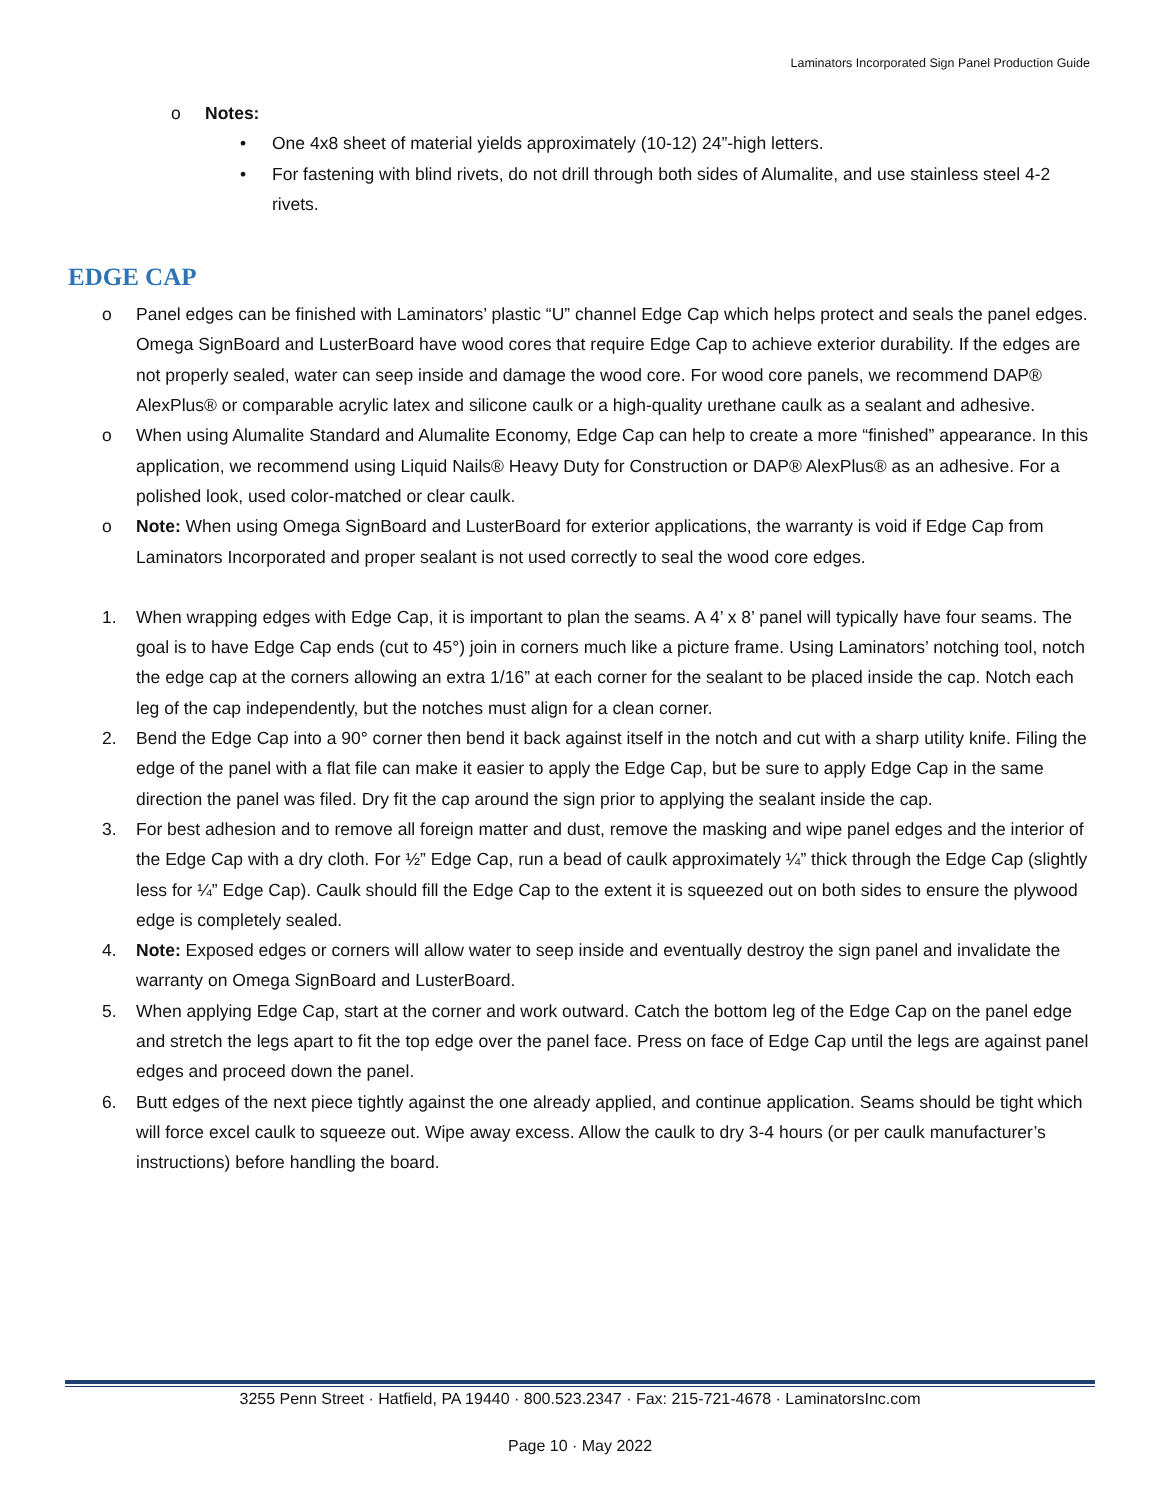Laminators Incorporated Sign Panel Production Guide
o Notes:
• One 4x8 sheet of material yields approximately (10-12) 24”-high letters.
• For fastening with blind rivets, do not drill through both sides of Alumalite, and use stainless steel 4-2 rivets.
EDGE CAP
o Panel edges can be finished with Laminators’ plastic “U” channel Edge Cap which helps protect and seals the panel edges. Omega SignBoard and LusterBoard have wood cores that require Edge Cap to achieve exterior durability. If the edges are not properly sealed, water can seep inside and damage the wood core. For wood core panels, we recommend DAP® AlexPlus® or comparable acrylic latex and silicone caulk or a high-quality urethane caulk as a sealant and adhesive.
o When using Alumalite Standard and Alumalite Economy, Edge Cap can help to create a more “finished” appearance. In this application, we recommend using Liquid Nails® Heavy Duty for Construction or DAP® AlexPlus® as an adhesive. For a polished look, used color-matched or clear caulk.
o Note: When using Omega SignBoard and LusterBoard for exterior applications, the warranty is void if Edge Cap from Laminators Incorporated and proper sealant is not used correctly to seal the wood core edges.
1. When wrapping edges with Edge Cap, it is important to plan the seams. A 4’ x 8’ panel will typically have four seams. The goal is to have Edge Cap ends (cut to 45°) join in corners much like a picture frame. Using Laminators’ notching tool, notch the edge cap at the corners allowing an extra 1/16” at each corner for the sealant to be placed inside the cap. Notch each leg of the cap independently, but the notches must align for a clean corner.
2. Bend the Edge Cap into a 90° corner then bend it back against itself in the notch and cut with a sharp utility knife. Filing the edge of the panel with a flat file can make it easier to apply the Edge Cap, but be sure to apply Edge Cap in the same direction the panel was filed. Dry fit the cap around the sign prior to applying the sealant inside the cap.
3. For best adhesion and to remove all foreign matter and dust, remove the masking and wipe panel edges and the interior of the Edge Cap with a dry cloth. For ½” Edge Cap, run a bead of caulk approximately ¼” thick through the Edge Cap (slightly less for ¼” Edge Cap). Caulk should fill the Edge Cap to the extent it is squeezed out on both sides to ensure the plywood edge is completely sealed.
4. Note: Exposed edges or corners will allow water to seep inside and eventually destroy the sign panel and invalidate the warranty on Omega SignBoard and LusterBoard.
5. When applying Edge Cap, start at the corner and work outward. Catch the bottom leg of the Edge Cap on the panel edge and stretch the legs apart to fit the top edge over the panel face. Press on face of Edge Cap until the legs are against panel edges and proceed down the panel.
6. Butt edges of the next piece tightly against the one already applied, and continue application. Seams should be tight which will force excel caulk to squeeze out. Wipe away excess. Allow the caulk to dry 3-4 hours (or per caulk manufacturer’s instructions) before handling the board.
3255 Penn Street · Hatfield, PA 19440 · 800.523.2347 · Fax: 215-721-4678 · LaminatorsInc.com
Page 10 · May 2022